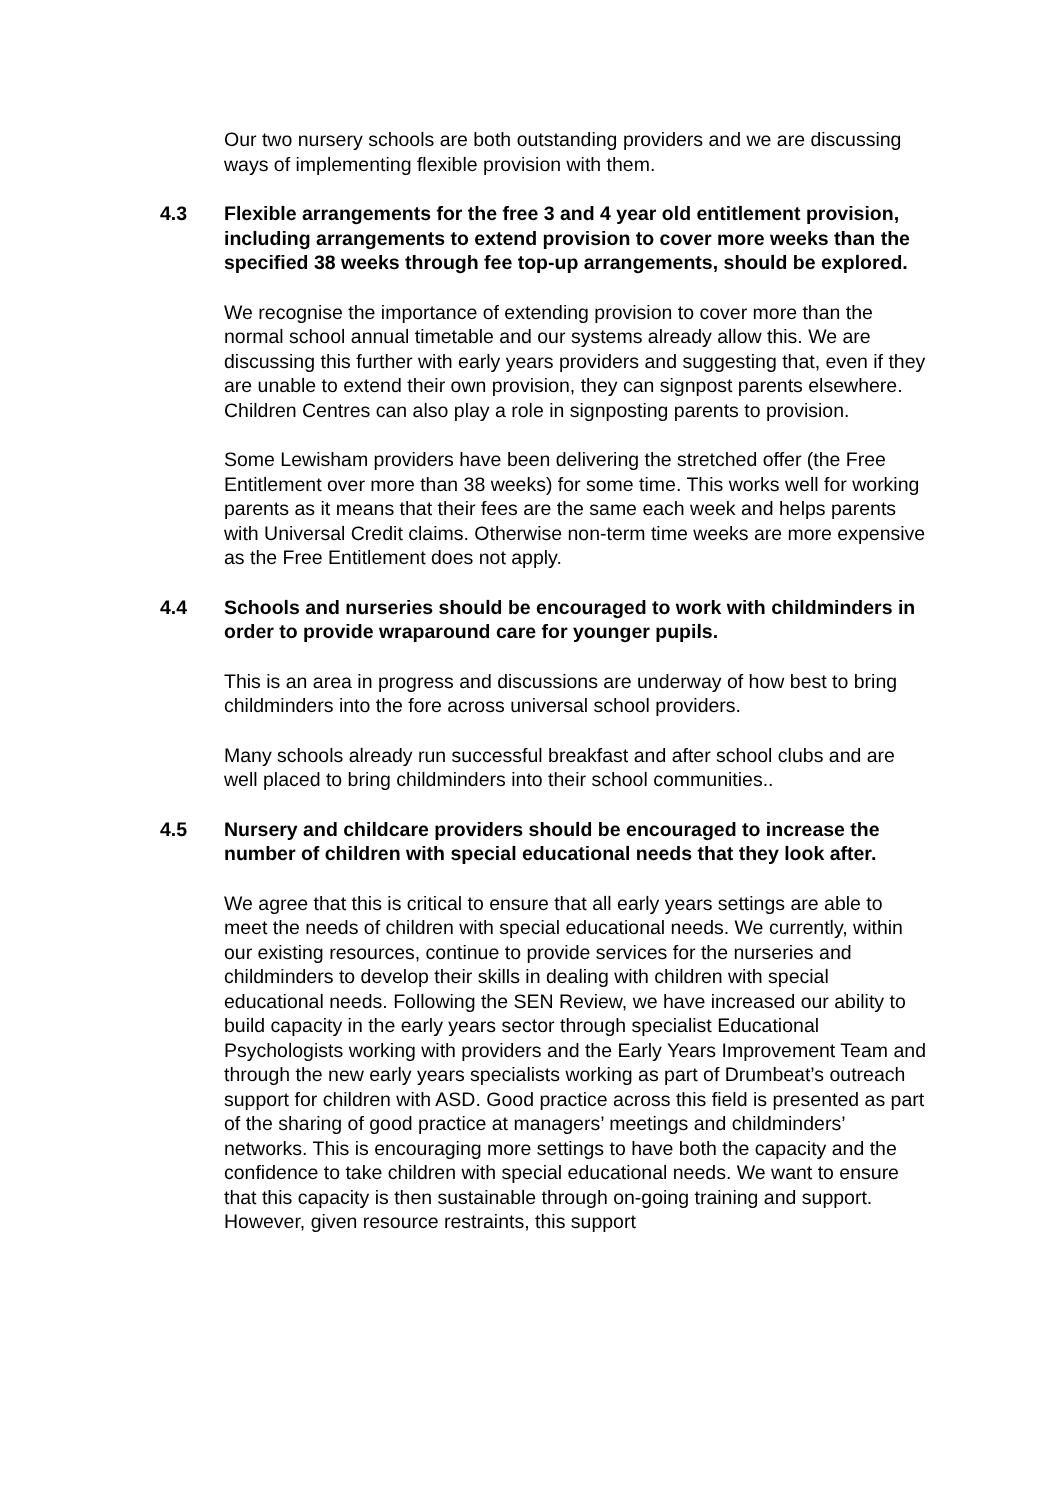Our two nursery schools are both outstanding providers and we are discussing ways of implementing flexible provision with them.
4.3 Flexible arrangements for the free 3 and 4 year old entitlement provision, including arrangements to extend provision to cover more weeks than the specified 38 weeks through fee top-up arrangements, should be explored.
We recognise the importance of extending provision to cover more than the normal school annual timetable and our systems already allow this. We are discussing this further with early years providers and suggesting that, even if they are unable to extend their own provision, they can signpost parents elsewhere. Children Centres can also play a role in signposting parents to provision.
Some Lewisham providers have been delivering the stretched offer (the Free Entitlement over more than 38 weeks) for some time. This works well for working parents as it means that their fees are the same each week and helps parents with Universal Credit claims. Otherwise non-term time weeks are more expensive as the Free Entitlement does not apply.
4.4 Schools and nurseries should be encouraged to work with childminders in order to provide wraparound care for younger pupils.
This is an area in progress and discussions are underway of how best to bring childminders into the fore across universal school providers.
Many schools already run successful breakfast and after school clubs and are well placed to bring childminders into their school communities..
4.5 Nursery and childcare providers should be encouraged to increase the number of children with special educational needs that they look after.
We agree that this is critical to ensure that all early years settings are able to meet the needs of children with special educational needs. We currently, within our existing resources, continue to provide services for the nurseries and childminders to develop their skills in dealing with children with special educational needs. Following the SEN Review, we have increased our ability to build capacity in the early years sector through specialist Educational Psychologists working with providers and the Early Years Improvement Team and through the new early years specialists working as part of Drumbeat’s outreach support for children with ASD. Good practice across this field is presented as part of the sharing of good practice at managers’ meetings and childminders’ networks. This is encouraging more settings to have both the capacity and the confidence to take children with special educational needs. We want to ensure that this capacity is then sustainable through on-going training and support. However, given resource restraints, this support